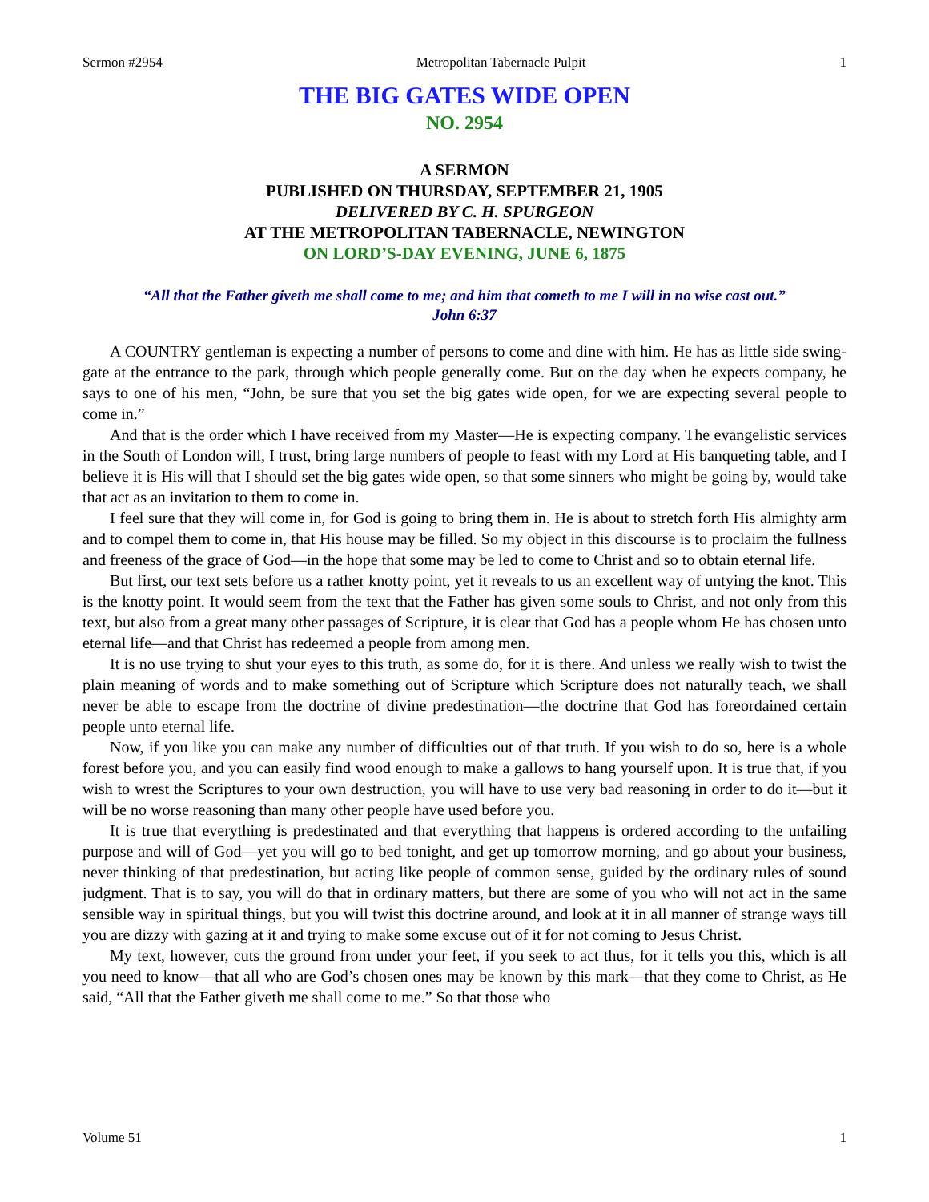Sermon #2954 Metropolitan Tabernacle Pulpit 1
THE BIG GATES WIDE OPEN
NO. 2954
A SERMON
PUBLISHED ON THURSDAY, SEPTEMBER 21, 1905
DELIVERED BY C. H. SPURGEON
AT THE METROPOLITAN TABERNACLE, NEWINGTON
ON LORD’S-DAY EVENING, JUNE 6, 1875
“All that the Father giveth me shall come to me; and him that cometh to me I will in no wise cast out.”
John 6:37
A COUNTRY gentleman is expecting a number of persons to come and dine with him. He has as little side swing-gate at the entrance to the park, through which people generally come. But on the day when he expects company, he says to one of his men, “John, be sure that you set the big gates wide open, for we are expecting several people to come in.”
And that is the order which I have received from my Master—He is expecting company. The evangelistic services in the South of London will, I trust, bring large numbers of people to feast with my Lord at His banqueting table, and I believe it is His will that I should set the big gates wide open, so that some sinners who might be going by, would take that act as an invitation to them to come in.
I feel sure that they will come in, for God is going to bring them in. He is about to stretch forth His almighty arm and to compel them to come in, that His house may be filled. So my object in this discourse is to proclaim the fullness and freeness of the grace of God—in the hope that some may be led to come to Christ and so to obtain eternal life.
But first, our text sets before us a rather knotty point, yet it reveals to us an excellent way of untying the knot. This is the knotty point. It would seem from the text that the Father has given some souls to Christ, and not only from this text, but also from a great many other passages of Scripture, it is clear that God has a people whom He has chosen unto eternal life—and that Christ has redeemed a people from among men.
It is no use trying to shut your eyes to this truth, as some do, for it is there. And unless we really wish to twist the plain meaning of words and to make something out of Scripture which Scripture does not naturally teach, we shall never be able to escape from the doctrine of divine predestination—the doctrine that God has foreordained certain people unto eternal life.
Now, if you like you can make any number of difficulties out of that truth. If you wish to do so, here is a whole forest before you, and you can easily find wood enough to make a gallows to hang yourself upon. It is true that, if you wish to wrest the Scriptures to your own destruction, you will have to use very bad reasoning in order to do it—but it will be no worse reasoning than many other people have used before you.
It is true that everything is predestinated and that everything that happens is ordered according to the unfailing purpose and will of God—yet you will go to bed tonight, and get up tomorrow morning, and go about your business, never thinking of that predestination, but acting like people of common sense, guided by the ordinary rules of sound judgment. That is to say, you will do that in ordinary matters, but there are some of you who will not act in the same sensible way in spiritual things, but you will twist this doctrine around, and look at it in all manner of strange ways till you are dizzy with gazing at it and trying to make some excuse out of it for not coming to Jesus Christ.
My text, however, cuts the ground from under your feet, if you seek to act thus, for it tells you this, which is all you need to know—that all who are God’s chosen ones may be known by this mark—that they come to Christ, as He said, “All that the Father giveth me shall come to me.” So that those who
Volume 51 1